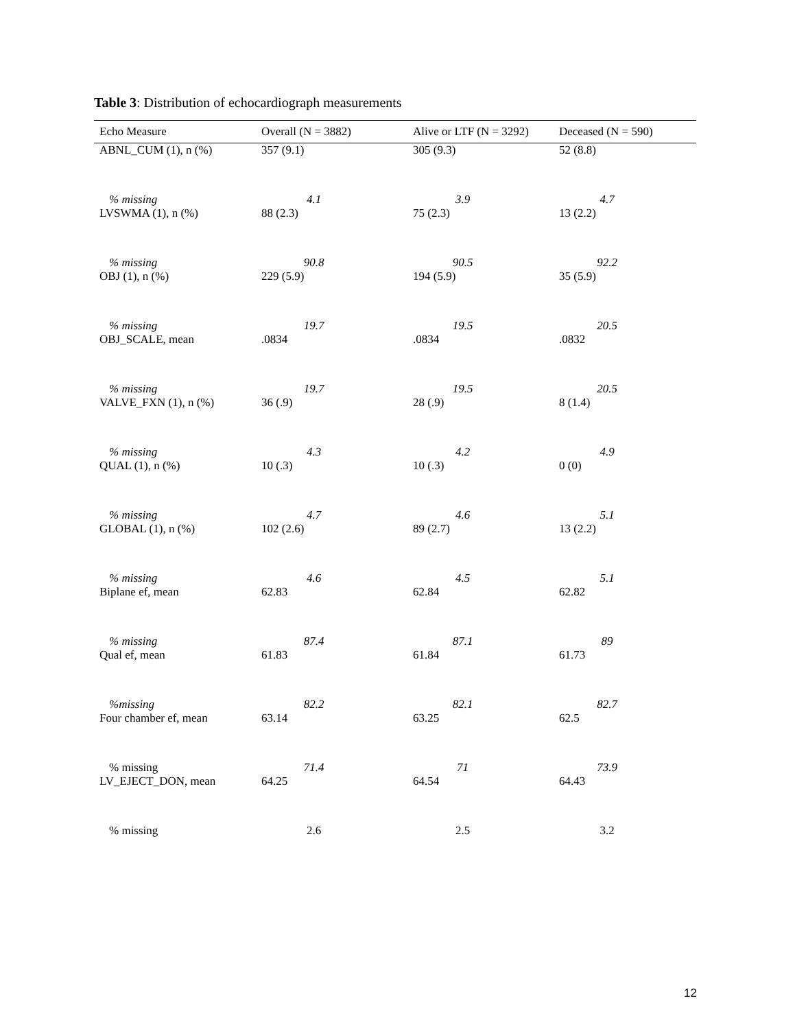Table 3: Distribution of echocardiograph measurements
| Echo Measure | Overall (N = 3882) | Alive or LTF (N = 3292) | Deceased (N = 590) |
| --- | --- | --- | --- |
| ABNL_CUM (1), n (%) | 357 (9.1) | 305 (9.3) | 52 (8.8) |
| % missing | 4.1 | 3.9 | 4.7 |
| LVSWMA (1), n (%) | 88 (2.3) | 75 (2.3) | 13 (2.2) |
| % missing | 90.8 | 90.5 | 92.2 |
| OBJ (1), n (%) | 229 (5.9) | 194 (5.9) | 35 (5.9) |
| % missing | 19.7 | 19.5 | 20.5 |
| OBJ_SCALE, mean | .0834 | .0834 | .0832 |
| % missing | 19.7 | 19.5 | 20.5 |
| VALVE_FXN (1), n (%) | 36 (.9) | 28 (.9) | 8 (1.4) |
| % missing | 4.3 | 4.2 | 4.9 |
| QUAL (1), n (%) | 10 (.3) | 10 (.3) | 0 (0) |
| % missing | 4.7 | 4.6 | 5.1 |
| GLOBAL (1), n (%) | 102 (2.6) | 89 (2.7) | 13 (2.2) |
| % missing | 4.6 | 4.5 | 5.1 |
| Biplane ef, mean | 62.83 | 62.84 | 62.82 |
| % missing | 87.4 | 87.1 | 89 |
| Qual ef, mean | 61.83 | 61.84 | 61.73 |
| %missing | 82.2 | 82.1 | 82.7 |
| Four chamber ef, mean | 63.14 | 63.25 | 62.5 |
| % missing | 71.4 | 71 | 73.9 |
| LV_EJECT_DON, mean | 64.25 | 64.54 | 64.43 |
| % missing | 2.6 | 2.5 | 3.2 |
12